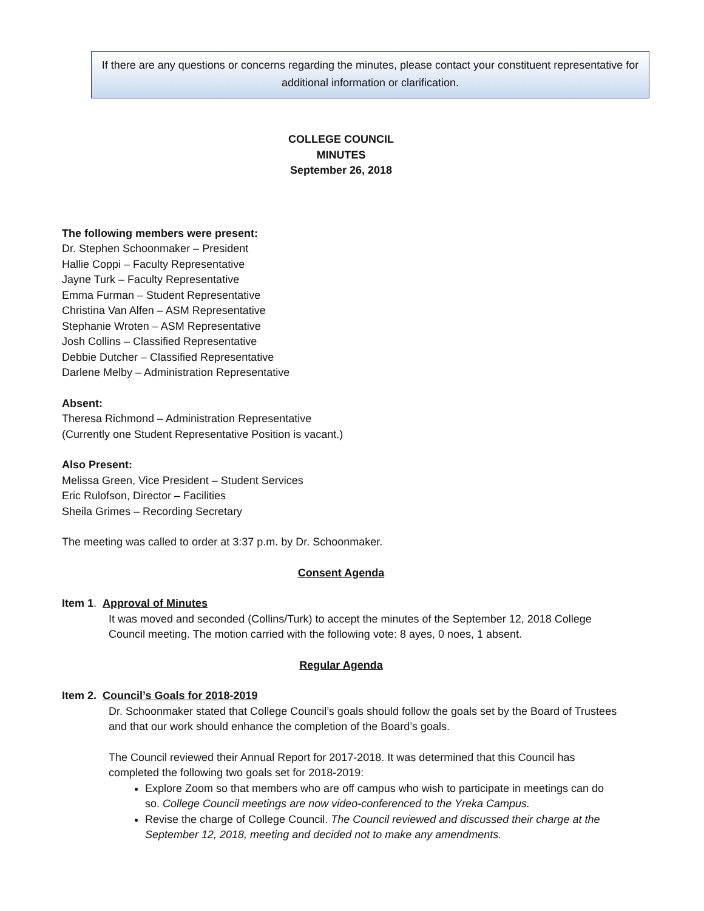If there are any questions or concerns regarding the minutes, please contact your constituent representative for additional information or clarification.
COLLEGE COUNCIL
MINUTES
September 26, 2018
The following members were present:
Dr. Stephen Schoonmaker – President
Hallie Coppi – Faculty Representative
Jayne Turk – Faculty Representative
Emma Furman – Student Representative
Christina Van Alfen – ASM Representative
Stephanie Wroten – ASM Representative
Josh Collins – Classified Representative
Debbie Dutcher – Classified Representative
Darlene Melby – Administration Representative
Absent:
Theresa Richmond – Administration Representative
(Currently one Student Representative Position is vacant.)
Also Present:
Melissa Green, Vice President – Student Services
Eric Rulofson, Director – Facilities
Sheila Grimes – Recording Secretary
The meeting was called to order at 3:37 p.m. by Dr. Schoonmaker.
Consent Agenda
Item 1. Approval of Minutes
It was moved and seconded (Collins/Turk) to accept the minutes of the September 12, 2018 College Council meeting. The motion carried with the following vote: 8 ayes, 0 noes, 1 absent.
Regular Agenda
Item 2. Council’s Goals for 2018-2019
Dr. Schoonmaker stated that College Council’s goals should follow the goals set by the Board of Trustees and that our work should enhance the completion of the Board’s goals.
The Council reviewed their Annual Report for 2017-2018. It was determined that this Council has completed the following two goals set for 2018-2019:
Explore Zoom so that members who are off campus who wish to participate in meetings can do so. College Council meetings are now video-conferenced to the Yreka Campus.
Revise the charge of College Council. The Council reviewed and discussed their charge at the September 12, 2018, meeting and decided not to make any amendments.